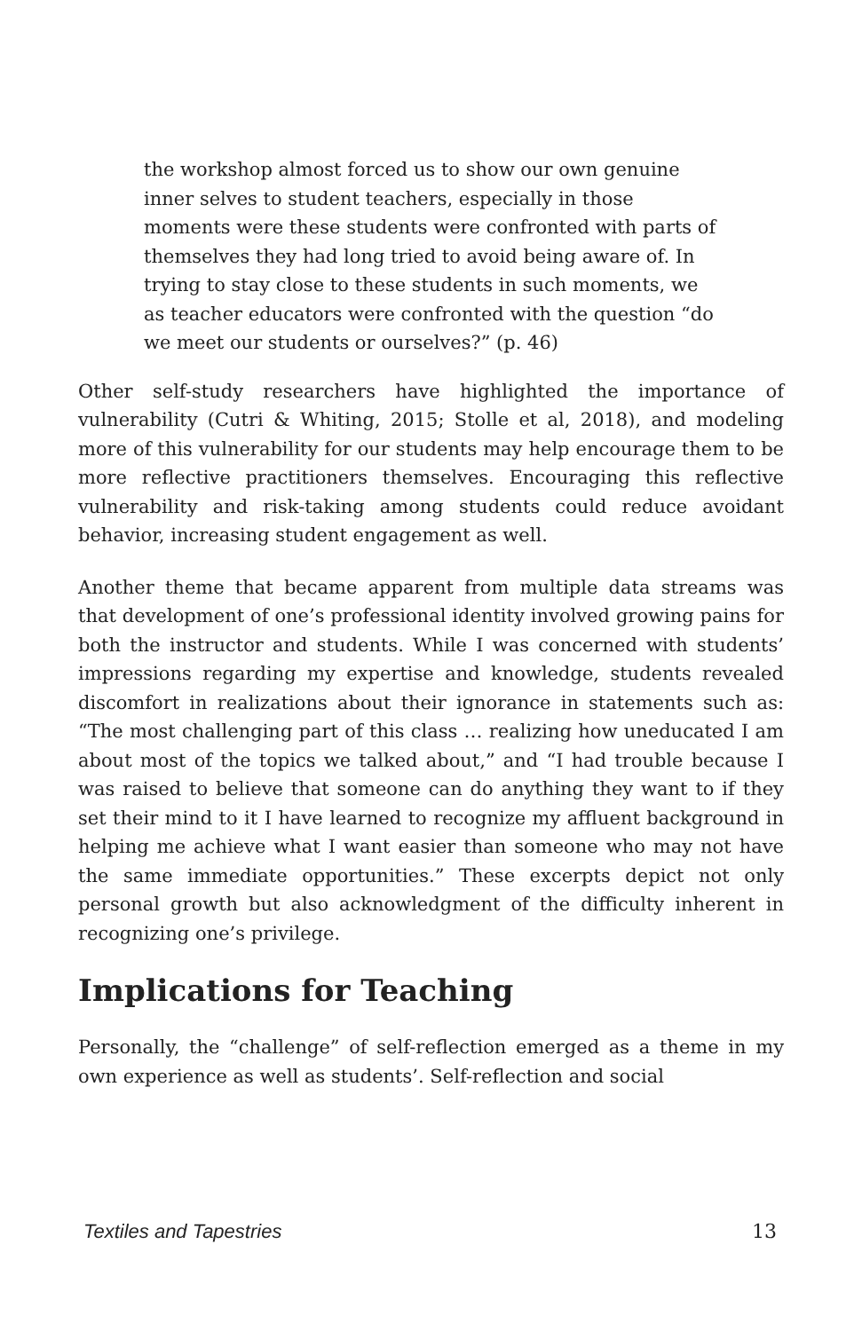the workshop almost forced us to show our own genuine inner selves to student teachers, especially in those moments were these students were confronted with parts of themselves they had long tried to avoid being aware of. In trying to stay close to these students in such moments, we as teacher educators were confronted with the question “do we meet our students or ourselves?” (p. 46)
Other self-study researchers have highlighted the importance of vulnerability (Cutri & Whiting, 2015; Stolle et al, 2018), and modeling more of this vulnerability for our students may help encourage them to be more reflective practitioners themselves. Encouraging this reflective vulnerability and risk-taking among students could reduce avoidant behavior, increasing student engagement as well.
Another theme that became apparent from multiple data streams was that development of one’s professional identity involved growing pains for both the instructor and students. While I was concerned with students’ impressions regarding my expertise and knowledge, students revealed discomfort in realizations about their ignorance in statements such as: “The most challenging part of this class … realizing how uneducated I am about most of the topics we talked about,” and “I had trouble because I was raised to believe that someone can do anything they want to if they set their mind to it I have learned to recognize my affluent background in helping me achieve what I want easier than someone who may not have the same immediate opportunities.” These excerpts depict not only personal growth but also acknowledgment of the difficulty inherent in recognizing one’s privilege.
Implications for Teaching
Personally, the “challenge” of self-reflection emerged as a theme in my own experience as well as students’. Self-reflection and social
Textiles and Tapestries 13